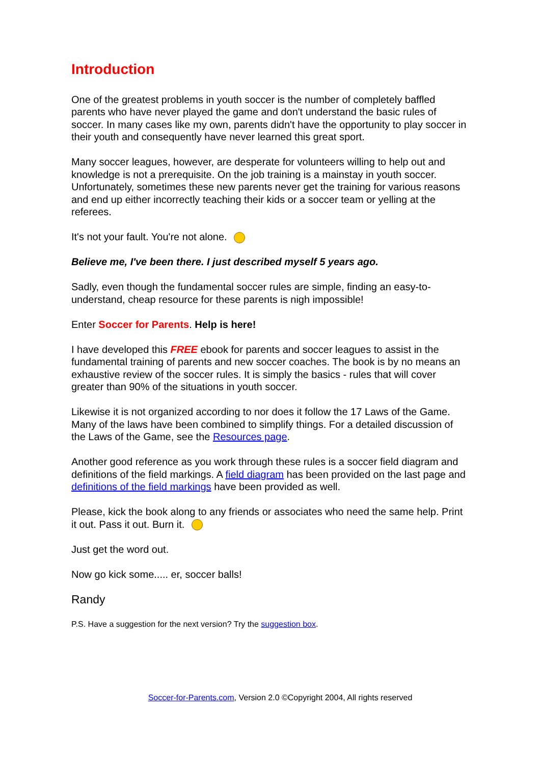Introduction
One of the greatest problems in youth soccer is the number of completely baffled parents who have never played the game and don't understand the basic rules of soccer. In many cases like my own, parents didn't have the opportunity to play soccer in their youth and consequently have never learned this great sport.
Many soccer leagues, however, are desperate for volunteers willing to help out and knowledge is not a prerequisite. On the job training is a mainstay in youth soccer. Unfortunately, sometimes these new parents never get the training for various reasons and end up either incorrectly teaching their kids or a soccer team or yelling at the referees.
It's not your fault. You're not alone.
Believe me, I've been there. I just described myself 5 years ago.
Sadly, even though the fundamental soccer rules are simple, finding an easy-to-understand, cheap resource for these parents is nigh impossible!
Enter Soccer for Parents. Help is here!
I have developed this FREE ebook for parents and soccer leagues to assist in the fundamental training of parents and new soccer coaches. The book is by no means an exhaustive review of the soccer rules. It is simply the basics - rules that will cover greater than 90% of the situations in youth soccer.
Likewise it is not organized according to nor does it follow the 17 Laws of the Game. Many of the laws have been combined to simplify things. For a detailed discussion of the Laws of the Game, see the Resources page.
Another good reference as you work through these rules is a soccer field diagram and definitions of the field markings. A field diagram has been provided on the last page and definitions of the field markings have been provided as well.
Please, kick the book along to any friends or associates who need the same help. Print it out. Pass it out. Burn it.
Just get the word out.
Now go kick some..... er, soccer balls!
Randy
P.S. Have a suggestion for the next version? Try the suggestion box.
Soccer-for-Parents.com, Version 2.0 ©Copyright 2004, All rights reserved